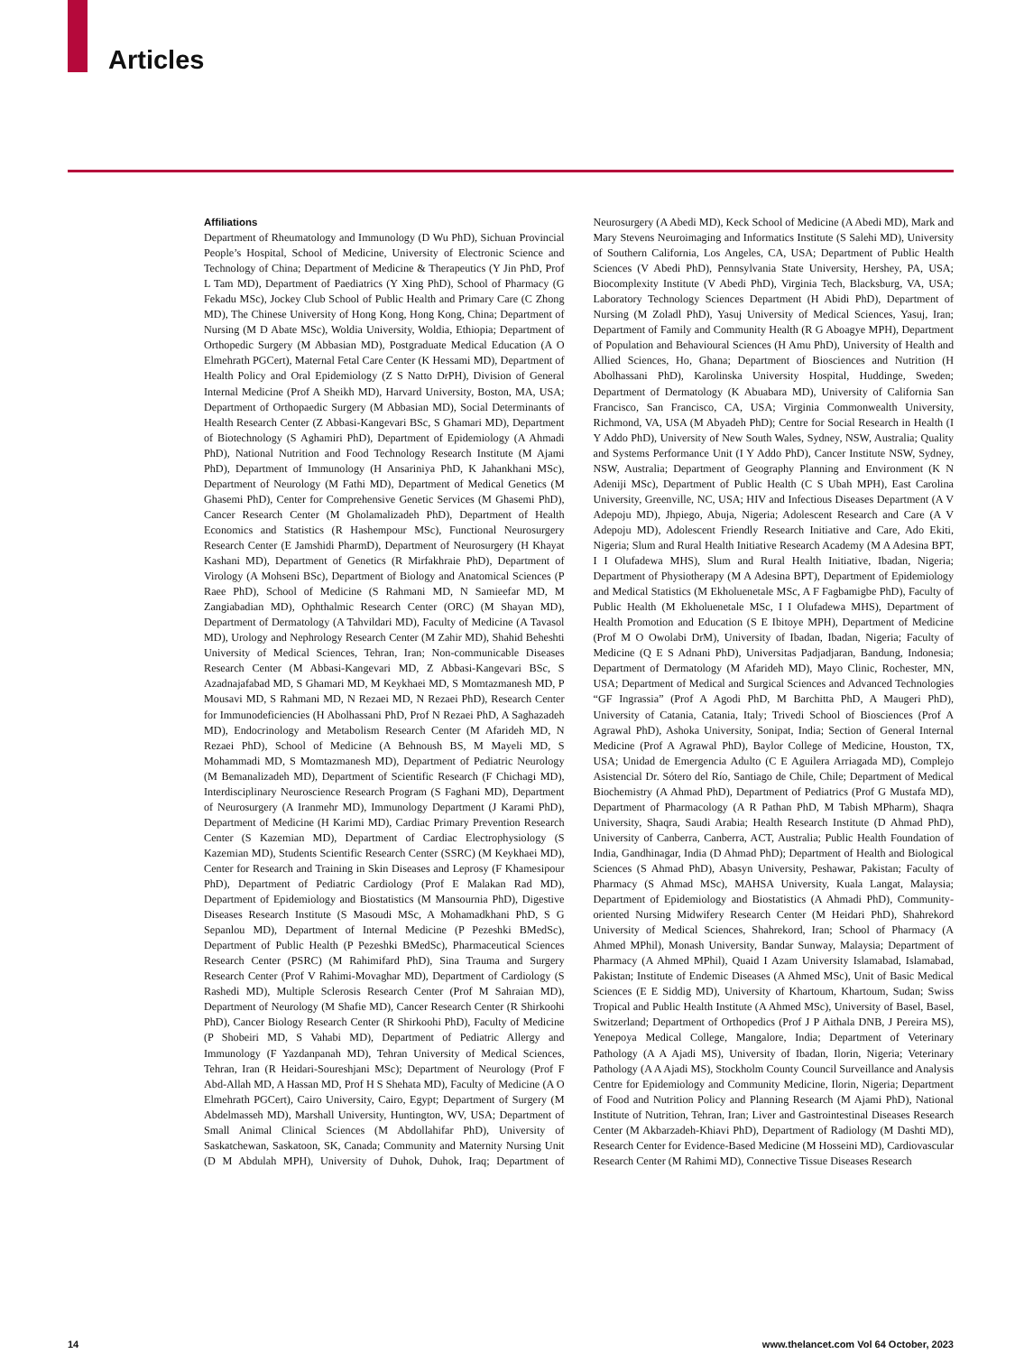Articles
Affiliations
Department of Rheumatology and Immunology (D Wu PhD), Sichuan Provincial People’s Hospital, School of Medicine, University of Electronic Science and Technology of China; Department of Medicine & Therapeutics (Y Jin PhD, Prof L Tam MD), Department of Paediatrics (Y Xing PhD), School of Pharmacy (G Fekadu MSc), Jockey Club School of Public Health and Primary Care (C Zhong MD), The Chinese University of Hong Kong, Hong Kong, China; Department of Nursing (M D Abate MSc), Woldia University, Woldia, Ethiopia; Department of Orthopedic Surgery (M Abbasian MD), Postgraduate Medical Education (A O Elmehrath PGCert), Maternal Fetal Care Center (K Hessami MD), Department of Health Policy and Oral Epidemiology (Z S Natto DrPH), Division of General Internal Medicine (Prof A Sheikh MD), Harvard University, Boston, MA, USA; Department of Orthopaedic Surgery (M Abbasian MD), Social Determinants of Health Research Center (Z Abbasi-Kangevari BSc, S Ghamari MD), Department of Biotechnology (S Aghamiri PhD), Department of Epidemiology (A Ahmadi PhD), National Nutrition and Food Technology Research Institute (M Ajami PhD), Department of Immunology (H Ansariniya PhD, K Jahankhani MSc), Department of Neurology (M Fathi MD), Department of Medical Genetics (M Ghasemi PhD), Center for Comprehensive Genetic Services (M Ghasemi PhD), Cancer Research Center (M Gholamalizadeh PhD), Department of Health Economics and Statistics (R Hashempour MSc), Functional Neurosurgery Research Center (E Jamshidi PharmD), Department of Neurosurgery (H Khayat Kashani MD), Department of Genetics (R Mirfakhraie PhD), Department of Virology (A Mohseni BSc), Department of Biology and Anatomical Sciences (P Raee PhD), School of Medicine (S Rahmani MD, N Samieefar MD, M Zangiabadian MD), Ophthalmic Research Center (ORC) (M Shayan MD), Department of Dermatology (A Tahvildari MD), Faculty of Medicine (A Tavasol MD), Urology and Nephrology Research Center (M Zahir MD), Shahid Beheshti University of Medical Sciences, Tehran, Iran; Non-communicable Diseases Research Center (M Abbasi-Kangevari MD, Z Abbasi-Kangevari BSc, S Azadnajafabad MD, S Ghamari MD, M Keykhaei MD, S Momtazmanesh MD, P Mousavi MD, S Rahmani MD, N Rezaei MD, N Rezaei PhD), Research Center for Immunodeficiencies (H Abolhassani PhD, Prof N Rezaei PhD, A Saghazadeh MD), Endocrinology and Metabolism Research Center (M Afarideh MD, N Rezaei PhD), School of Medicine (A Behnoush BS, M Mayeli MD, S Mohammadi MD, S Momtazmanesh MD), Department of Pediatric Neurology (M Bemanalizadeh MD), Department of Scientific Research (F Chichagi MD), Interdisciplinary Neuroscience Research Program (S Faghani MD), Department of Neurosurgery (A Iranmehr MD), Immunology Department (J Karami PhD), Department of Medicine (H Karimi MD), Cardiac Primary Prevention Research Center (S Kazemian MD), Department of Cardiac Electrophysiology (S Kazemian MD), Students Scientific Research Center (SSRC) (M Keykhaei MD), Center for Research and Training in Skin Diseases and Leprosy (F Khamesipour PhD), Department of Pediatric Cardiology (Prof E Malakan Rad MD), Department of Epidemiology and Biostatistics (M Mansournia PhD), Digestive Diseases Research Institute (S Masoudi MSc, A Mohamadkhani PhD, S G Sepanlou MD), Department of Internal Medicine (P Pezeshki BMedSc), Department of Public Health (P Pezeshki BMedSc), Pharmaceutical Sciences Research Center (PSRC) (M Rahimifard PhD), Sina Trauma and Surgery Research Center (Prof V Rahimi-Movaghar MD), Department of Cardiology (S Rashedi MD), Multiple Sclerosis Research Center (Prof M Sahraian MD), Department of Neurology (M Shafie MD), Cancer Research Center (R Shirkoohi PhD), Cancer Biology Research Center (R Shirkoohi PhD), Faculty of Medicine (P Shobeiri MD, S Vahabi MD), Department of Pediatric Allergy and Immunology (F Yazdanpanah MD), Tehran University of Medical Sciences, Tehran, Iran (R Heidari-Soureshjani MSc); Department of Neurology (Prof F Abd-Allah MD, A Hassan MD, Prof H S Shehata MD), Faculty of Medicine (A O Elmehrath PGCert), Cairo University, Cairo, Egypt; Department of Surgery (M Abdelmasseh MD), Marshall University, Huntington, WV, USA; Department of Small Animal Clinical Sciences (M Abdollahifar PhD), University of Saskatchewan, Saskatoon, SK, Canada; Community and Maternity Nursing Unit (D M Abdulah MPH), University of Duhok, Duhok, Iraq; Department of Neurosurgery (A Abedi MD), Keck School of Medicine (A Abedi MD), Mark and Mary Stevens Neuroimaging and Informatics Institute (S Salehi MD), University of Southern California, Los Angeles, CA, USA; Department of Public Health Sciences (V Abedi PhD), Pennsylvania State University, Hershey, PA, USA; Biocomplexity Institute (V Abedi PhD), Virginia Tech, Blacksburg, VA, USA; Laboratory Technology Sciences Department (H Abidi PhD), Department of Nursing (M Zoladl PhD), Yasuj University of Medical Sciences, Yasuj, Iran; Department of Family and Community Health (R G Aboagye MPH), Department of Population and Behavioural Sciences (H Amu PhD), University of Health and Allied Sciences, Ho, Ghana; Department of Biosciences and Nutrition (H Abolhassani PhD), Karolinska University Hospital, Huddinge, Sweden; Department of Dermatology (K Abuabara MD), University of California San Francisco, San Francisco, CA, USA; Virginia Commonwealth University, Richmond, VA, USA (M Abyadeh PhD); Centre for Social Research in Health (I Y Addo PhD), University of New South Wales, Sydney, NSW, Australia; Quality and Systems Performance Unit (I Y Addo PhD), Cancer Institute NSW, Sydney, NSW, Australia; Department of Geography Planning and Environment (K N Adeniji MSc), Department of Public Health (C S Ubah MPH), East Carolina University, Greenville, NC, USA; HIV and Infectious Diseases Department (A V Adepoju MD), Jhpiego, Abuja, Nigeria; Adolescent Research and Care (A V Adepoju MD), Adolescent Friendly Research Initiative and Care, Ado Ekiti, Nigeria; Slum and Rural Health Initiative Research Academy (M A Adesina BPT, I I Olufadewa MHS), Slum and Rural Health Initiative, Ibadan, Nigeria; Department of Physiotherapy (M A Adesina BPT), Department of Epidemiology and Medical Statistics (M Ekholuenetale MSc, A F Fagbamigbe PhD), Faculty of Public Health (M Ekholuenetale MSc, I I Olufadewa MHS), Department of Health Promotion and Education (S E Ibitoye MPH), Department of Medicine (Prof M O Owolabi DrM), University of Ibadan, Ibadan, Nigeria; Faculty of Medicine (Q E S Adnani PhD), Universitas Padjadjaran, Bandung, Indonesia; Department of Dermatology (M Afarideh MD), Mayo Clinic, Rochester, MN, USA; Department of Medical and Surgical Sciences and Advanced Technologies “GF Ingrassia” (Prof A Agodi PhD, M Barchitta PhD, A Maugeri PhD), University of Catania, Catania, Italy; Trivedi School of Biosciences (Prof A Agrawal PhD), Ashoka University, Sonipat, India; Section of General Internal Medicine (Prof A Agrawal PhD), Baylor College of Medicine, Houston, TX, USA; Unidad de Emergencia Adulto (C E Aguilera Arriagada MD), Complejo Asistencial Dr. Sótero del Río, Santiago de Chile, Chile; Department of Medical Biochemistry (A Ahmad PhD), Department of Pediatrics (Prof G Mustafa MD), Department of Pharmacology (A R Pathan PhD, M Tabish MPharm), Shaqra University, Shaqra, Saudi Arabia; Health Research Institute (D Ahmad PhD), University of Canberra, Canberra, ACT, Australia; Public Health Foundation of India, Gandhinagar, India (D Ahmad PhD); Department of Health and Biological Sciences (S Ahmad PhD), Abasyn University, Peshawar, Pakistan; Faculty of Pharmacy (S Ahmad MSc), MAHSA University, Kuala Langat, Malaysia; Department of Epidemiology and Biostatistics (A Ahmadi PhD), Community-oriented Nursing Midwifery Research Center (M Heidari PhD), Shahrekord University of Medical Sciences, Shahrekord, Iran; School of Pharmacy (A Ahmed MPhil), Monash University, Bandar Sunway, Malaysia; Department of Pharmacy (A Ahmed MPhil), Quaid I Azam University Islamabad, Islamabad, Pakistan; Institute of Endemic Diseases (A Ahmed MSc), Unit of Basic Medical Sciences (E E Siddig MD), University of Khartoum, Khartoum, Sudan; Swiss Tropical and Public Health Institute (A Ahmed MSc), University of Basel, Basel, Switzerland; Department of Orthopedics (Prof J P Aithala DNB, J Pereira MS), Yenepoya Medical College, Mangalore, India; Department of Veterinary Pathology (A A Ajadi MS), University of Ibadan, Ilorin, Nigeria; Veterinary Pathology (A A Ajadi MS), Stockholm County Council Surveillance and Analysis Centre for Epidemiology and Community Medicine, Ilorin, Nigeria; Department of Food and Nutrition Policy and Planning Research (M Ajami PhD), National Institute of Nutrition, Tehran, Iran; Liver and Gastrointestinal Diseases Research Center (M Akbarzadeh-Khiavi PhD), Department of Radiology (M Dashti MD), Research Center for Evidence-Based Medicine (M Hosseini MD), Cardiovascular Research Center (M Rahimi MD), Connective Tissue Diseases Research
14 www.thelancet.com Vol 64 October, 2023